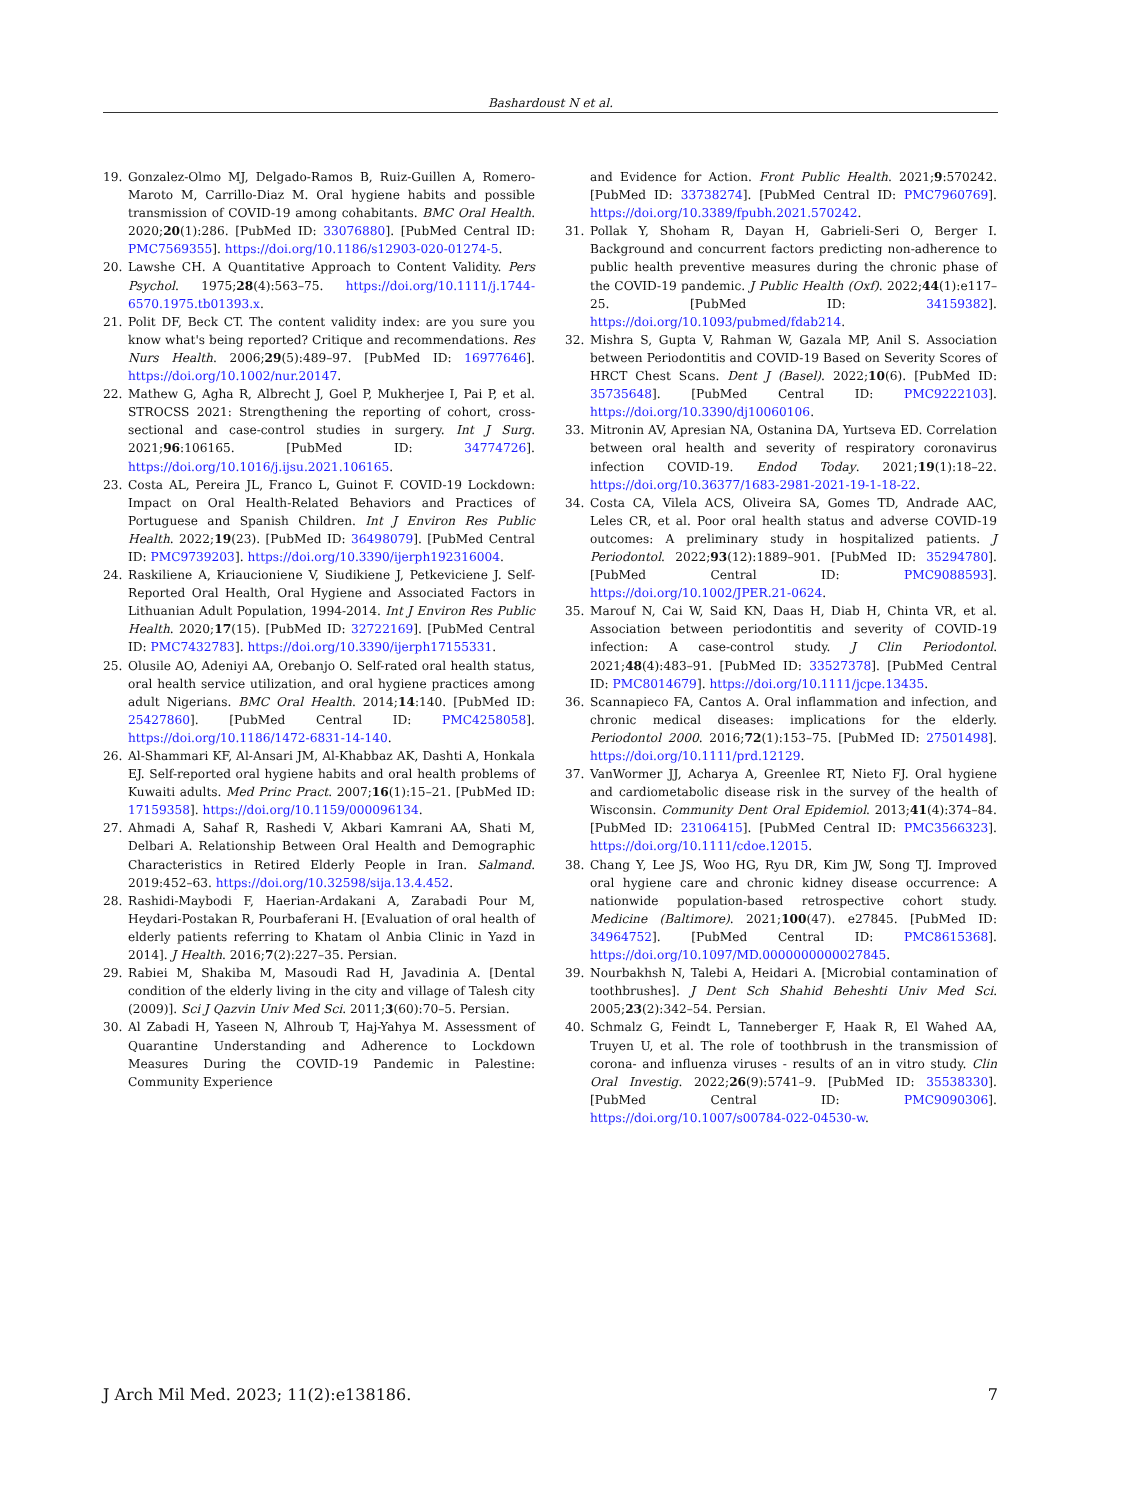Bashardoust N et al.
19. Gonzalez-Olmo MJ, Delgado-Ramos B, Ruiz-Guillen A, Romero-Maroto M, Carrillo-Diaz M. Oral hygiene habits and possible transmission of COVID-19 among cohabitants. BMC Oral Health. 2020;20(1):286. [PubMed ID: 33076880]. [PubMed Central ID: PMC7569355]. https://doi.org/10.1186/s12903-020-01274-5.
20. Lawshe CH. A Quantitative Approach to Content Validity. Pers Psychol. 1975;28(4):563–75. https://doi.org/10.1111/j.1744-6570.1975.tb01393.x.
21. Polit DF, Beck CT. The content validity index: are you sure you know what's being reported? Critique and recommendations. Res Nurs Health. 2006;29(5):489–97. [PubMed ID: 16977646]. https://doi.org/10.1002/nur.20147.
22. Mathew G, Agha R, Albrecht J, Goel P, Mukherjee I, Pai P, et al. STROCSS 2021: Strengthening the reporting of cohort, cross-sectional and case-control studies in surgery. Int J Surg. 2021;96:106165. [PubMed ID: 34774726]. https://doi.org/10.1016/j.ijsu.2021.106165.
23. Costa AL, Pereira JL, Franco L, Guinot F. COVID-19 Lockdown: Impact on Oral Health-Related Behaviors and Practices of Portuguese and Spanish Children. Int J Environ Res Public Health. 2022;19(23). [PubMed ID: 36498079]. [PubMed Central ID: PMC9739203]. https://doi.org/10.3390/ijerph192316004.
24. Raskiliene A, Kriaucioniene V, Siudikiene J, Petkeviciene J. Self-Reported Oral Health, Oral Hygiene and Associated Factors in Lithuanian Adult Population, 1994-2014. Int J Environ Res Public Health. 2020;17(15). [PubMed ID: 32722169]. [PubMed Central ID: PMC7432783]. https://doi.org/10.3390/ijerph17155331.
25. Olusile AO, Adeniyi AA, Orebanjo O. Self-rated oral health status, oral health service utilization, and oral hygiene practices among adult Nigerians. BMC Oral Health. 2014;14:140. [PubMed ID: 25427860]. [PubMed Central ID: PMC4258058]. https://doi.org/10.1186/1472-6831-14-140.
26. Al-Shammari KF, Al-Ansari JM, Al-Khabbaz AK, Dashti A, Honkala EJ. Self-reported oral hygiene habits and oral health problems of Kuwaiti adults. Med Princ Pract. 2007;16(1):15–21. [PubMed ID: 17159358]. https://doi.org/10.1159/000096134.
27. Ahmadi A, Sahaf R, Rashedi V, Akbari Kamrani AA, Shati M, Delbari A. Relationship Between Oral Health and Demographic Characteristics in Retired Elderly People in Iran. Salmand. 2019:452–63. https://doi.org/10.32598/sija.13.4.452.
28. Rashidi-Maybodi F, Haerian-Ardakani A, Zarabadi Pour M, Heydari-Postakan R, Pourbaferani H. [Evaluation of oral health of elderly patients referring to Khatam ol Anbia Clinic in Yazd in 2014]. J Health. 2016;7(2):227–35. Persian.
29. Rabiei M, Shakiba M, Masoudi Rad H, Javadinia A. [Dental condition of the elderly living in the city and village of Talesh city (2009)]. Sci J Qazvin Univ Med Sci. 2011;3(60):70–5. Persian.
30. Al Zabadi H, Yaseen N, Alhroub T, Haj-Yahya M. Assessment of Quarantine Understanding and Adherence to Lockdown Measures During the COVID-19 Pandemic in Palestine: Community Experience
and Evidence for Action. Front Public Health. 2021;9:570242. [PubMed ID: 33738274]. [PubMed Central ID: PMC7960769]. https://doi.org/10.3389/fpubh.2021.570242.
31. Pollak Y, Shoham R, Dayan H, Gabrieli-Seri O, Berger I. Background and concurrent factors predicting non-adherence to public health preventive measures during the chronic phase of the COVID-19 pandemic. J Public Health (Oxf). 2022;44(1):e117–25. [PubMed ID: 34159382]. https://doi.org/10.1093/pubmed/fdab214.
32. Mishra S, Gupta V, Rahman W, Gazala MP, Anil S. Association between Periodontitis and COVID-19 Based on Severity Scores of HRCT Chest Scans. Dent J (Basel). 2022;10(6). [PubMed ID: 35735648]. [PubMed Central ID: PMC9222103]. https://doi.org/10.3390/dj10060106.
33. Mitronin AV, Apresian NA, Ostanina DA, Yurtseva ED. Correlation between oral health and severity of respiratory coronavirus infection COVID-19. Endod Today. 2021;19(1):18–22. https://doi.org/10.36377/1683-2981-2021-19-1-18-22.
34. Costa CA, Vilela ACS, Oliveira SA, Gomes TD, Andrade AAC, Leles CR, et al. Poor oral health status and adverse COVID-19 outcomes: A preliminary study in hospitalized patients. J Periodontol. 2022;93(12):1889–901. [PubMed ID: 35294780]. [PubMed Central ID: PMC9088593]. https://doi.org/10.1002/JPER.21-0624.
35. Marouf N, Cai W, Said KN, Daas H, Diab H, Chinta VR, et al. Association between periodontitis and severity of COVID-19 infection: A case-control study. J Clin Periodontol. 2021;48(4):483–91. [PubMed ID: 33527378]. [PubMed Central ID: PMC8014679]. https://doi.org/10.1111/jcpe.13435.
36. Scannapieco FA, Cantos A. Oral inflammation and infection, and chronic medical diseases: implications for the elderly. Periodontol 2000. 2016;72(1):153–75. [PubMed ID: 27501498]. https://doi.org/10.1111/prd.12129.
37. VanWormer JJ, Acharya A, Greenlee RT, Nieto FJ. Oral hygiene and cardiometabolic disease risk in the survey of the health of Wisconsin. Community Dent Oral Epidemiol. 2013;41(4):374–84. [PubMed ID: 23106415]. [PubMed Central ID: PMC3566323]. https://doi.org/10.1111/cdoe.12015.
38. Chang Y, Lee JS, Woo HG, Ryu DR, Kim JW, Song TJ. Improved oral hygiene care and chronic kidney disease occurrence: A nationwide population-based retrospective cohort study. Medicine (Baltimore). 2021;100(47). e27845. [PubMed ID: 34964752]. [PubMed Central ID: PMC8615368]. https://doi.org/10.1097/MD.0000000000027845.
39. Nourbakhsh N, Talebi A, Heidari A. [Microbial contamination of toothbrushes]. J Dent Sch Shahid Beheshti Univ Med Sci. 2005;23(2):342–54. Persian.
40. Schmalz G, Feindt L, Tanneberger F, Haak R, El Wahed AA, Truyen U, et al. The role of toothbrush in the transmission of corona- and influenza viruses - results of an in vitro study. Clin Oral Investig. 2022;26(9):5741–9. [PubMed ID: 35538330]. [PubMed Central ID: PMC9090306]. https://doi.org/10.1007/s00784-022-04530-w.
J Arch Mil Med. 2023; 11(2):e138186. 7